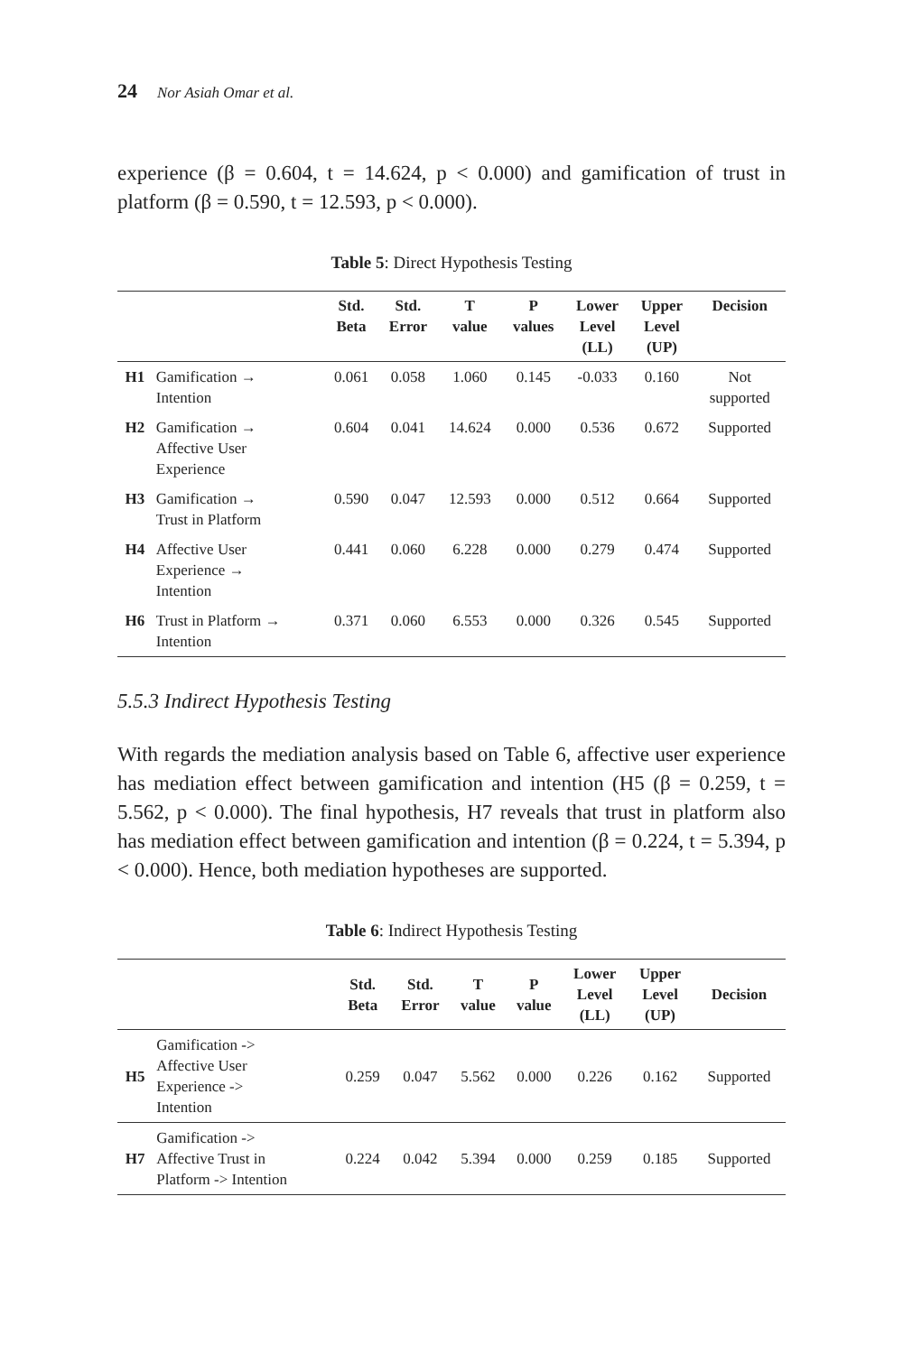24 Nor Asiah Omar et al.
experience (β = 0.604, t = 14.624, p < 0.000) and gamification of trust in platform (β = 0.590, t = 12.593, p < 0.000).
Table 5: Direct Hypothesis Testing
| | | Std. Beta | Std. Error | T value | P values | Lower Level (LL) | Upper Level (UP) | Decision |
| --- | --- | --- | --- | --- | --- | --- | --- | --- |
| H1 | Gamification → Intention | 0.061 | 0.058 | 1.060 | 0.145 | -0.033 | 0.160 | Not supported |
| H2 | Gamification → Affective User Experience | 0.604 | 0.041 | 14.624 | 0.000 | 0.536 | 0.672 | Supported |
| H3 | Gamification → Trust in Platform | 0.590 | 0.047 | 12.593 | 0.000 | 0.512 | 0.664 | Supported |
| H4 | Affective User Experience → Intention | 0.441 | 0.060 | 6.228 | 0.000 | 0.279 | 0.474 | Supported |
| H6 | Trust in Platform → Intention | 0.371 | 0.060 | 6.553 | 0.000 | 0.326 | 0.545 | Supported |
5.5.3 Indirect Hypothesis Testing
With regards the mediation analysis based on Table 6, affective user experience has mediation effect between gamification and intention (H5 (β = 0.259, t = 5.562, p < 0.000). The final hypothesis, H7 reveals that trust in platform also has mediation effect between gamification and intention (β = 0.224, t = 5.394, p < 0.000). Hence, both mediation hypotheses are supported.
Table 6: Indirect Hypothesis Testing
| | | Std. Beta | Std. Error | T value | P value | Lower Level (LL) | Upper Level (UP) | Decision |
| --- | --- | --- | --- | --- | --- | --- | --- | --- |
| H5 | Gamification -> Affective User Experience -> Intention | 0.259 | 0.047 | 5.562 | 0.000 | 0.226 | 0.162 | Supported |
| H7 | Gamification -> Affective Trust in Platform -> Intention | 0.224 | 0.042 | 5.394 | 0.000 | 0.259 | 0.185 | Supported |